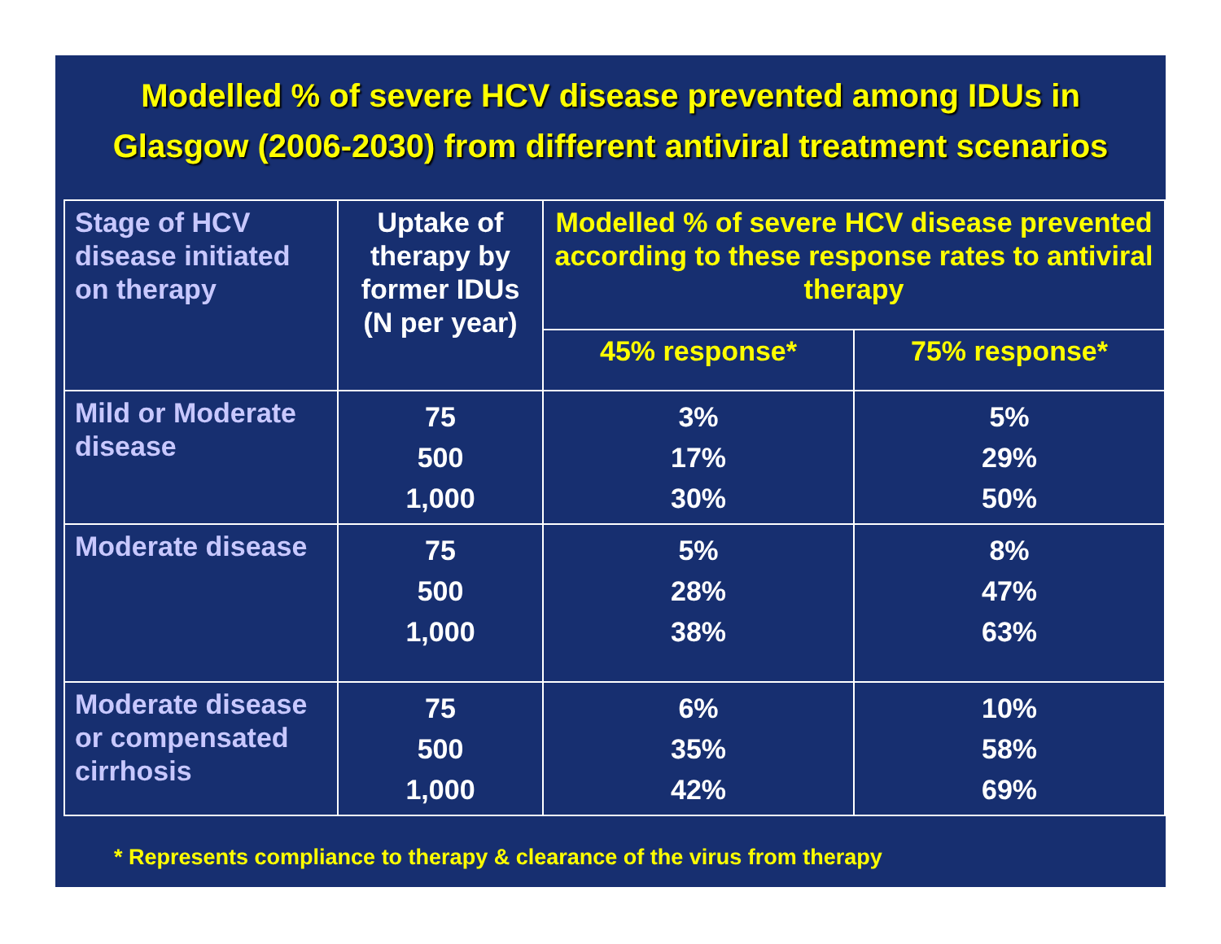Modelled % of severe HCV disease prevented among IDUs in
Glasgow (2006-2030) from different antiviral treatment scenarios
| Stage of HCV disease initiated on therapy | Uptake of therapy by former IDUs (N per year) | Modelled % of severe HCV disease prevented according to these response rates to antiviral therapy | |
| --- | --- | --- | --- |
| | | 45% response* | 75% response* |
| Mild or Moderate disease | 75 500 1,000 | 3% 17% 30% | 5% 29% 50% |
| Moderate disease | 75 500 1,000 | 5% 28% 38% | 8% 47% 63% |
| Moderate disease or compensated cirrhosis | 75 500 1,000 | 6% 35% 42% | 10% 58% 69% |
* Represents compliance to therapy & clearance of the virus from therapy